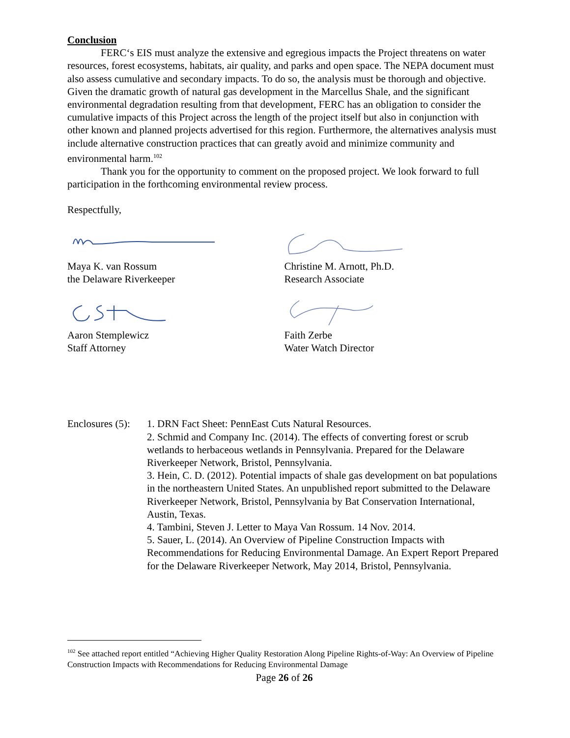Conclusion
FERC‘s EIS must analyze the extensive and egregious impacts the Project threatens on water resources, forest ecosystems, habitats, air quality, and parks and open space. The NEPA document must also assess cumulative and secondary impacts. To do so, the analysis must be thorough and objective. Given the dramatic growth of natural gas development in the Marcellus Shale, and the significant environmental degradation resulting from that development, FERC has an obligation to consider the cumulative impacts of this Project across the length of the project itself but also in conjunction with other known and planned projects advertised for this region. Furthermore, the alternatives analysis must include alternative construction practices that can greatly avoid and minimize community and environmental harm.<sup>102</sup>
Thank you for the opportunity to comment on the proposed project. We look forward to full participation in the forthcoming environmental review process.
Respectfully,
Maya K. van Rossum
the Delaware Riverkeeper
Aaron Stemplewicz
Staff Attorney
Christine M. Arnott, Ph.D.
Research Associate
Faith Zerbe
Water Watch Director
Enclosures (5):
1. DRN Fact Sheet: PennEast Cuts Natural Resources.
2. Schmid and Company Inc. (2014). The effects of converting forest or scrub wetlands to herbaceous wetlands in Pennsylvania. Prepared for the Delaware Riverkeeper Network, Bristol, Pennsylvania.
3. Hein, C. D. (2012). Potential impacts of shale gas development on bat populations in the northeastern United States. An unpublished report submitted to the Delaware Riverkeeper Network, Bristol, Pennsylvania by Bat Conservation International, Austin, Texas.
4. Tambini, Steven J. Letter to Maya Van Rossum. 14 Nov. 2014.
5. Sauer, L. (2014). An Overview of Pipeline Construction Impacts with Recommendations for Reducing Environmental Damage. An Expert Report Prepared for the Delaware Riverkeeper Network, May 2014, Bristol, Pennsylvania.
<sup>102</sup> See attached report entitled “Achieving Higher Quality Restoration Along Pipeline Rights-of-Way: An Overview of Pipeline Construction Impacts with Recommendations for Reducing Environmental Damage
Page 26 of 26